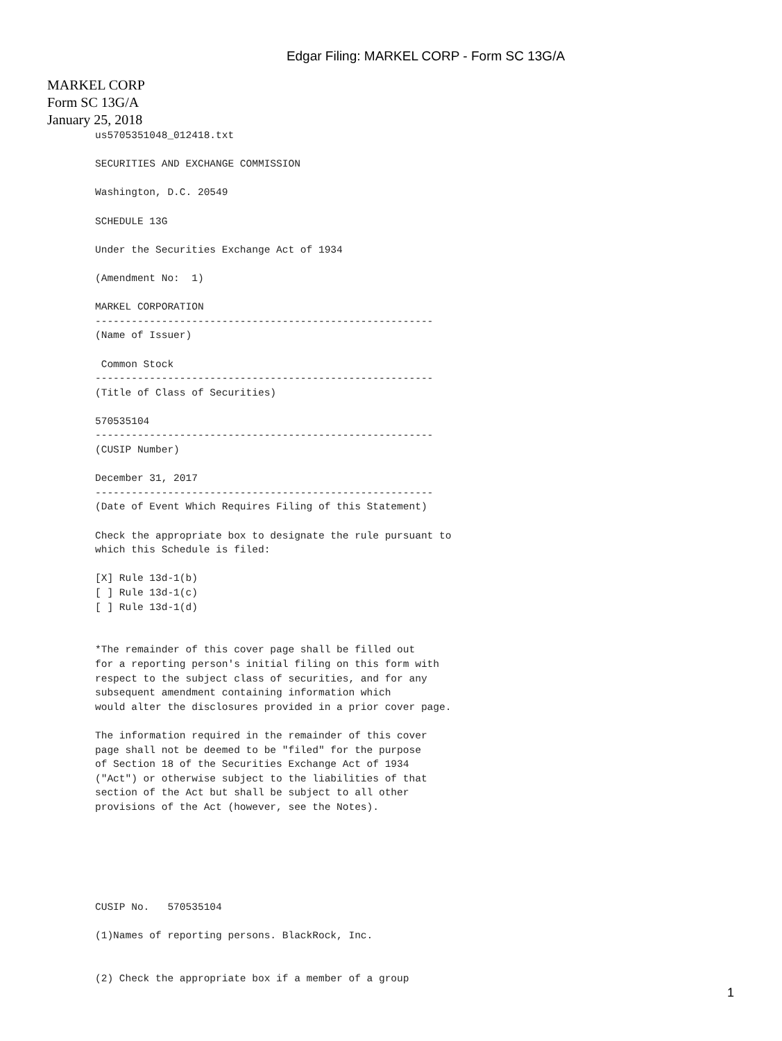Edgar Filing: MARKEL CORP - Form SC 13G/A
MARKEL CORP
Form SC 13G/A
January 25, 2018
us5705351048_012418.txt

SECURITIES AND EXCHANGE COMMISSION

Washington, D.C. 20549

SCHEDULE 13G

Under the Securities Exchange Act of 1934

(Amendment No:  1)

MARKEL CORPORATION
--------------------------------------------------------
(Name of Issuer)

 Common Stock
--------------------------------------------------------
(Title of Class of Securities)

570535104
--------------------------------------------------------
(CUSIP Number)

December 31, 2017
--------------------------------------------------------
(Date of Event Which Requires Filing of this Statement)

Check the appropriate box to designate the rule pursuant to
which this Schedule is filed:

[X] Rule 13d-1(b)
[ ] Rule 13d-1(c)
[ ] Rule 13d-1(d)


*The remainder of this cover page shall be filled out
for a reporting person's initial filing on this form with
respect to the subject class of securities, and for any
subsequent amendment containing information which
would alter the disclosures provided in a prior cover page.

The information required in the remainder of this cover
page shall not be deemed to be "filed" for the purpose
of Section 18 of the Securities Exchange Act of 1934
("Act") or otherwise subject to the liabilities of that
section of the Act but shall be subject to all other
provisions of the Act (however, see the Notes).






CUSIP No.   570535104

(1)Names of reporting persons. BlackRock, Inc.


(2) Check the appropriate box if a member of a group
1